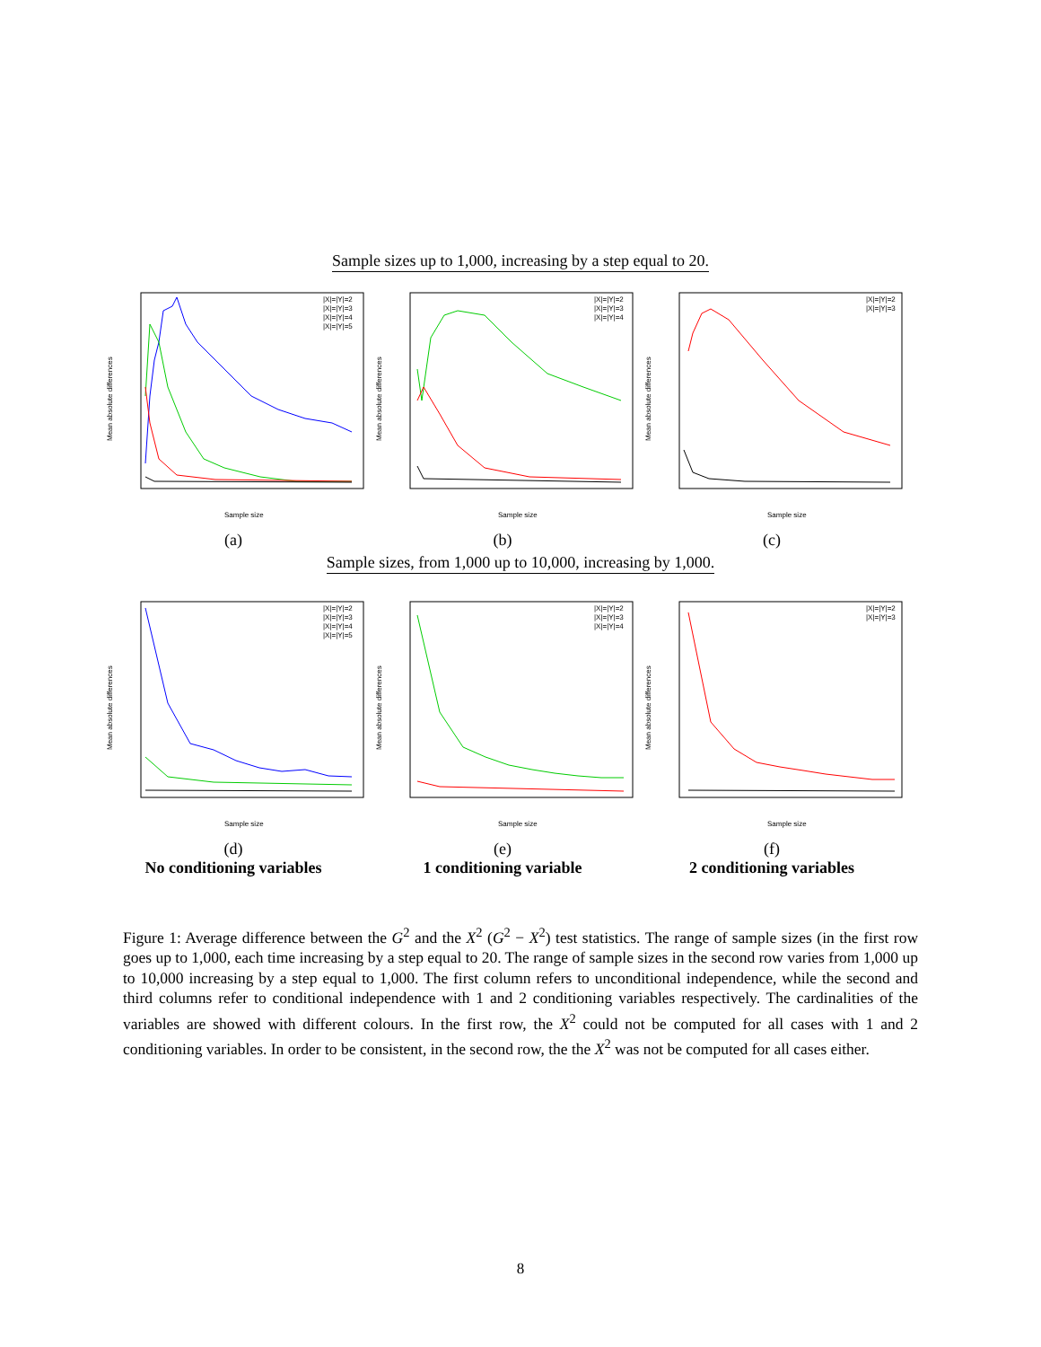Sample sizes up to 1,000, increasing by a step equal to 20.
Sample size
Mean absolute differences
|X|=|Y|=2
|X|=|Y|=3
|X|=|Y|=4
|X|=|Y|=5
(a)
Sample size
Mean absolute differences
|X|=|Y|=2
|X|=|Y|=3
|X|=|Y|=4
(b)
Sample size
Mean absolute differences
|X|=|Y|=2
|X|=|Y|=3
(c)
Sample sizes, from 1,000 up to 10,000, increasing by 1,000.
Sample size
Mean absolute differences
|X|=|Y|=2
|X|=|Y|=3
|X|=|Y|=4
|X|=|Y|=5
(d)
No conditioning variables
Sample size
Mean absolute differences
|X|=|Y|=2
|X|=|Y|=3
|X|=|Y|=4
(e)
1 conditioning variable
Sample size
Mean absolute differences
|X|=|Y|=2
|X|=|Y|=3
(f)
2 conditioning variables
Figure 1: Average difference between the G<sup>2</sup> and the X<sup>2</sup> (G<sup>2</sup> − X<sup>2</sup>) test statistics. The range of sample sizes (in the first row goes up to 1,000, each time increasing by a step equal to 20. The range of sample sizes in the second row varies from 1,000 up to 10,000 increasing by a step equal to 1,000. The first column refers to unconditional independence, while the second and third columns refer to conditional independence with 1 and 2 conditioning variables respectively. The cardinalities of the variables are showed with different colours. In the first row, the X<sup>2</sup> could not be computed for all cases with 1 and 2 conditioning variables. In order to be consistent, in the second row, the the X<sup>2</sup> was not be computed for all cases either.
8